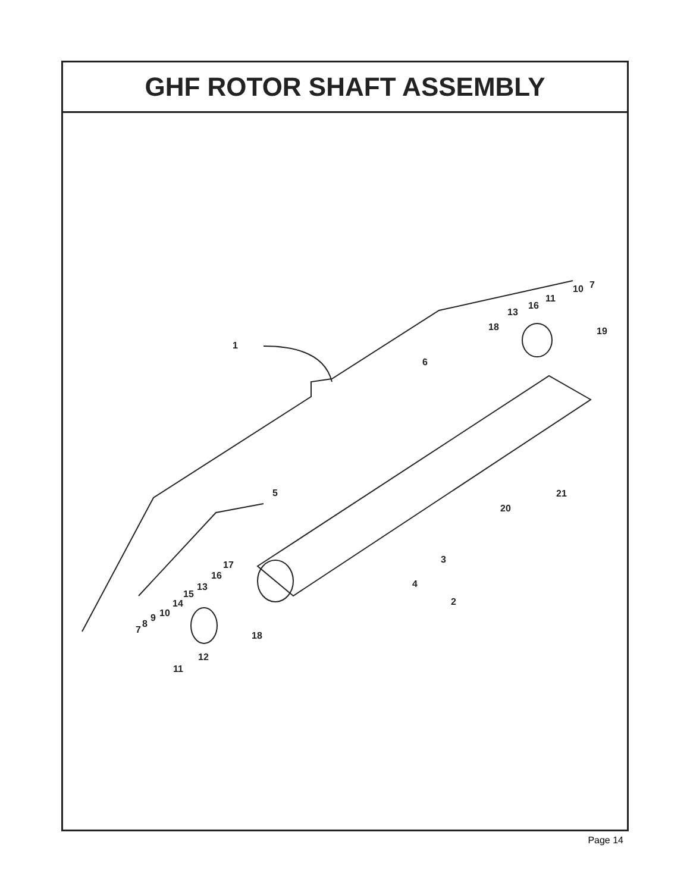GHF ROTOR SHAFT ASSEMBLY
1
6
5
18
13
16
11
10
7
19
21
20
3
4
2
17
16
13
15
14
10
9
8
7
18
12
11
Page 14